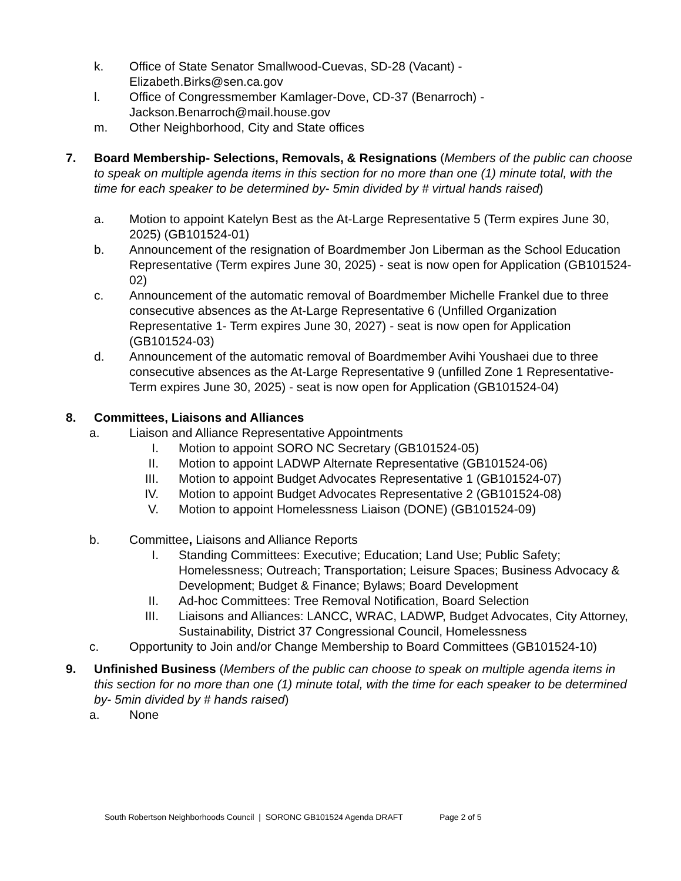k. Office of State Senator Smallwood-Cuevas, SD-28 (Vacant) -
Elizabeth.Birks@sen.ca.gov
l. Office of Congressmember Kamlager-Dove, CD-37 (Benarroch) -
Jackson.Benarroch@mail.house.gov
m. Other Neighborhood, City and State offices
7. Board Membership- Selections, Removals, & Resignations (Members of the public can choose to speak on multiple agenda items in this section for no more than one (1) minute total, with the time for each speaker to be determined by- 5min divided by # virtual hands raised)
a. Motion to appoint Katelyn Best as the At-Large Representative 5 (Term expires June 30, 2025) (GB101524-01)
b. Announcement of the resignation of Boardmember Jon Liberman as the School Education Representative (Term expires June 30, 2025) - seat is now open for Application (GB101524-02)
c. Announcement of the automatic removal of Boardmember Michelle Frankel due to three consecutive absences as the At-Large Representative 6 (Unfilled Organization Representative 1- Term expires June 30, 2027) - seat is now open for Application (GB101524-03)
d. Announcement of the automatic removal of Boardmember Avihi Youshaei due to three consecutive absences as the At-Large Representative 9 (unfilled Zone 1 Representative- Term expires June 30, 2025) - seat is now open for Application (GB101524-04)
8. Committees, Liaisons and Alliances
a. Liaison and Alliance Representative Appointments
I. Motion to appoint SORO NC Secretary (GB101524-05)
II. Motion to appoint LADWP Alternate Representative (GB101524-06)
III.
Motion to appoint Budget Advocates Representative 1 (GB101524-07)
IV. Motion to appoint Budget Advocates Representative 2 (GB101524-08)
V. Motion to appoint Homelessness Liaison (DONE) (GB101524-09)
b. Committee, Liaisons and Alliance Reports
I. Standing Committees: Executive; Education; Land Use; Public Safety; Homelessness; Outreach; Transportation; Leisure Spaces; Business Advocacy & Development; Budget & Finance; Bylaws; Board Development
II. Ad-hoc Committees: Tree Removal Notification, Board Selection
III.
Liaisons and Alliances: LANCC, WRAC, LADWP, Budget Advocates, City Attorney, Sustainability, District 37 Congressional Council, Homelessness
c. Opportunity to Join and/or Change Membership to Board Committees (GB101524-10)
9. Unfinished Business (Members of the public can choose to speak on multiple agenda items in this section for no more than one (1) minute total, with the time for each speaker to be determined by- 5min divided by # hands raised)
a. None
South Robertson Neighborhoods Council | SORONC GB101524 Agenda DRAFT Page 2 of 5